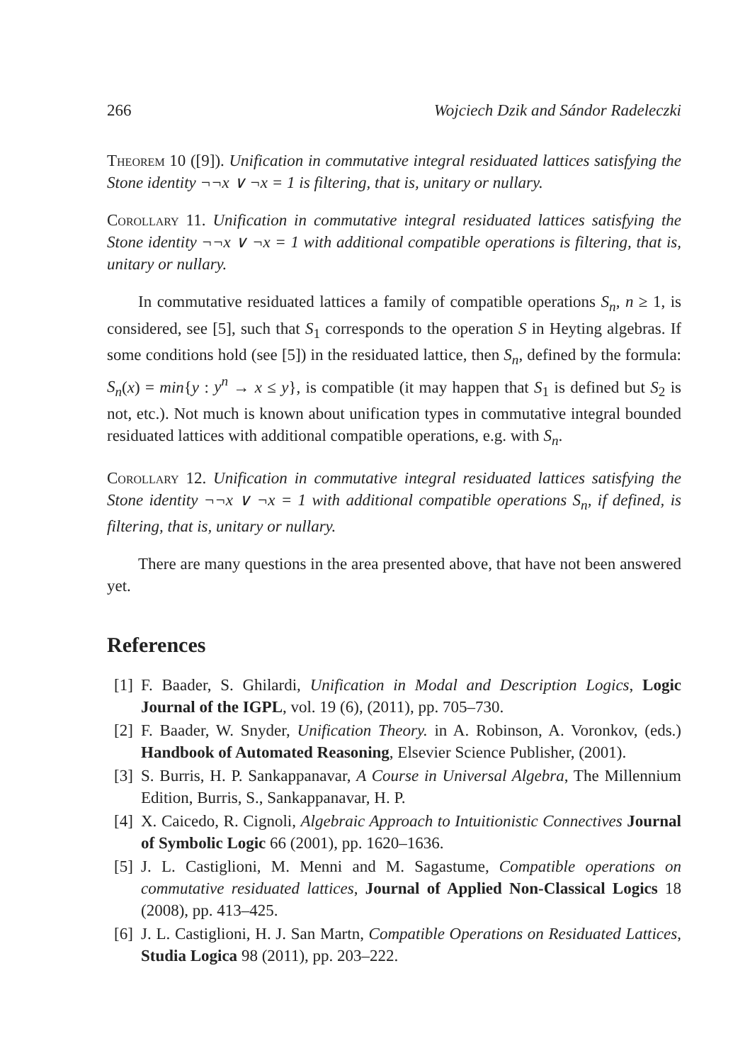266 Wojciech Dzik and Sándor Radeleczki
Theorem 10 ([9]). Unification in commutative integral residuated lattices satisfying the Stone identity ¬¬x ∨ ¬x = 1 is filtering, that is, unitary or nullary.
Corollary 11. Unification in commutative integral residuated lattices satisfying the Stone identity ¬¬x ∨ ¬x = 1 with additional compatible operations is filtering, that is, unitary or nullary.
In commutative residuated lattices a family of compatible operations S<sub>n</sub>, n ≥ 1, is considered, see [5], such that S<sub>1</sub> corresponds to the operation S in Heyting algebras. If some conditions hold (see [5]) in the residuated lattice, then S<sub>n</sub>, defined by the formula: S<sub>n</sub>(x) = min{y : y<sup>n</sup> → x ≤ y}, is compatible (it may happen that S<sub>1</sub> is defined but S<sub>2</sub> is not, etc.). Not much is known about unification types in commutative integral bounded residuated lattices with additional compatible operations, e.g. with S<sub>n</sub>.
Corollary 12. Unification in commutative integral residuated lattices satisfying the Stone identity ¬¬x ∨ ¬x = 1 with additional compatible operations S<sub>n</sub>, if defined, is filtering, that is, unitary or nullary.
There are many questions in the area presented above, that have not been answered yet.
References
[1] F. Baader, S. Ghilardi, Unification in Modal and Description Logics, Logic Journal of the IGPL, vol. 19 (6), (2011), pp. 705–730.
[2] F. Baader, W. Snyder, Unification Theory. in A. Robinson, A. Voronkov, (eds.) Handbook of Automated Reasoning, Elsevier Science Publisher, (2001).
[3] S. Burris, H. P. Sankappanavar, A Course in Universal Algebra, The Millennium Edition, Burris, S., Sankappanavar, H. P.
[4] X. Caicedo, R. Cignoli, Algebraic Approach to Intuitionistic Connectives Journal of Symbolic Logic 66 (2001), pp. 1620–1636.
[5] J. L. Castiglioni, M. Menni and M. Sagastume, Compatible operations on commutative residuated lattices, Journal of Applied Non-Classical Logics 18 (2008), pp. 413–425.
[6] J. L. Castiglioni, H. J. San Martn, Compatible Operations on Residuated Lattices, Studia Logica 98 (2011), pp. 203–222.